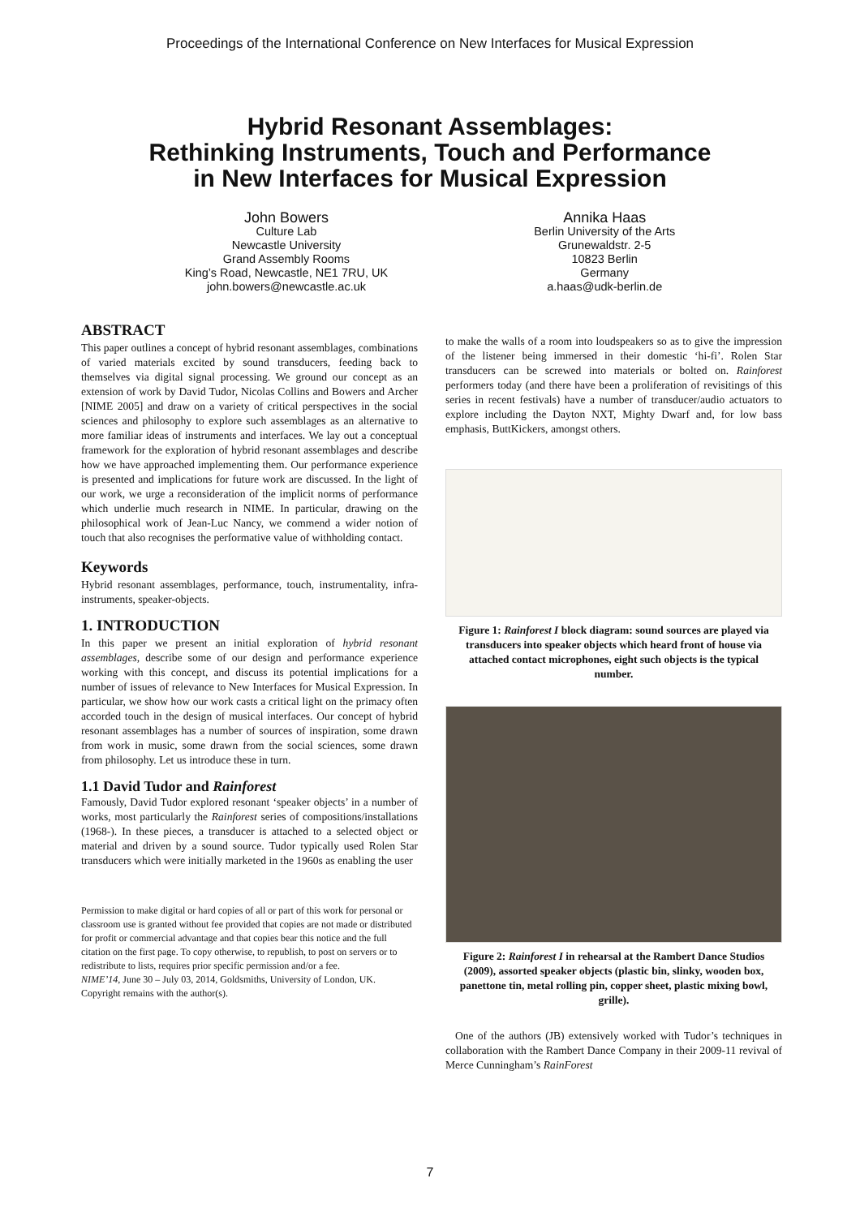Proceedings of the International Conference on New Interfaces for Musical Expression
Hybrid Resonant Assemblages:
Rethinking Instruments, Touch and Performance
in New Interfaces for Musical Expression
John Bowers
Culture Lab
Newcastle University
Grand Assembly Rooms
King’s Road, Newcastle, NE1 7RU, UK
john.bowers@newcastle.ac.uk
Annika Haas
Berlin University of the Arts
Grunewaldstr. 2-5
10823 Berlin
Germany
a.haas@udk-berlin.de
ABSTRACT
This paper outlines a concept of hybrid resonant assemblages, combinations of varied materials excited by sound transducers, feeding back to themselves via digital signal processing. We ground our concept as an extension of work by David Tudor, Nicolas Collins and Bowers and Archer [NIME 2005] and draw on a variety of critical perspectives in the social sciences and philosophy to explore such assemblages as an alternative to more familiar ideas of instruments and interfaces. We lay out a conceptual framework for the exploration of hybrid resonant assemblages and describe how we have approached implementing them. Our performance experience is presented and implications for future work are discussed. In the light of our work, we urge a reconsideration of the implicit norms of performance which underlie much research in NIME. In particular, drawing on the philosophical work of Jean-Luc Nancy, we commend a wider notion of touch that also recognises the performative value of withholding contact.
Keywords
Hybrid resonant assemblages, performance, touch, instrumentality, infra-instruments, speaker-objects.
1. INTRODUCTION
In this paper we present an initial exploration of hybrid resonant assemblages, describe some of our design and performance experience working with this concept, and discuss its potential implications for a number of issues of relevance to New Interfaces for Musical Expression. In particular, we show how our work casts a critical light on the primacy often accorded touch in the design of musical interfaces. Our concept of hybrid resonant assemblages has a number of sources of inspiration, some drawn from work in music, some drawn from the social sciences, some drawn from philosophy. Let us introduce these in turn.
1.1 David Tudor and Rainforest
Famously, David Tudor explored resonant ‘speaker objects’ in a number of works, most particularly the Rainforest series of compositions/installations (1968-). In these pieces, a transducer is attached to a selected object or material and driven by a sound source. Tudor typically used Rolen Star transducers which were initially marketed in the 1960s as enabling the user
Permission to make digital or hard copies of all or part of this work for personal or classroom use is granted without fee provided that copies are not made or distributed for profit or commercial advantage and that copies bear this notice and the full citation on the first page. To copy otherwise, to republish, to post on servers or to redistribute to lists, requires prior specific permission and/or a fee.
NIME’14, June 30 – July 03, 2014, Goldsmiths, University of London, UK.
Copyright remains with the author(s).
to make the walls of a room into loudspeakers so as to give the impression of the listener being immersed in their domestic ‘hi-fi’. Rolen Star transducers can be screwed into materials or bolted on. Rainforest performers today (and there have been a proliferation of revisitings of this series in recent festivals) have a number of transducer/audio actuators to explore including the Dayton NXT, Mighty Dwarf and, for low bass emphasis, ButtKickers, amongst others.
Figure 1: Rainforest I block diagram: sound sources are played via transducers into speaker objects which heard front of house via attached contact microphones, eight such objects is the typical number.
Figure 2: Rainforest I in rehearsal at the Rambert Dance Studios (2009), assorted speaker objects (plastic bin, slinky, wooden box, panettone tin, metal rolling pin, copper sheet, plastic mixing bowl, grille).
One of the authors (JB) extensively worked with Tudor’s techniques in collaboration with the Rambert Dance Company in their 2009-11 revival of Merce Cunningham’s RainForest
7